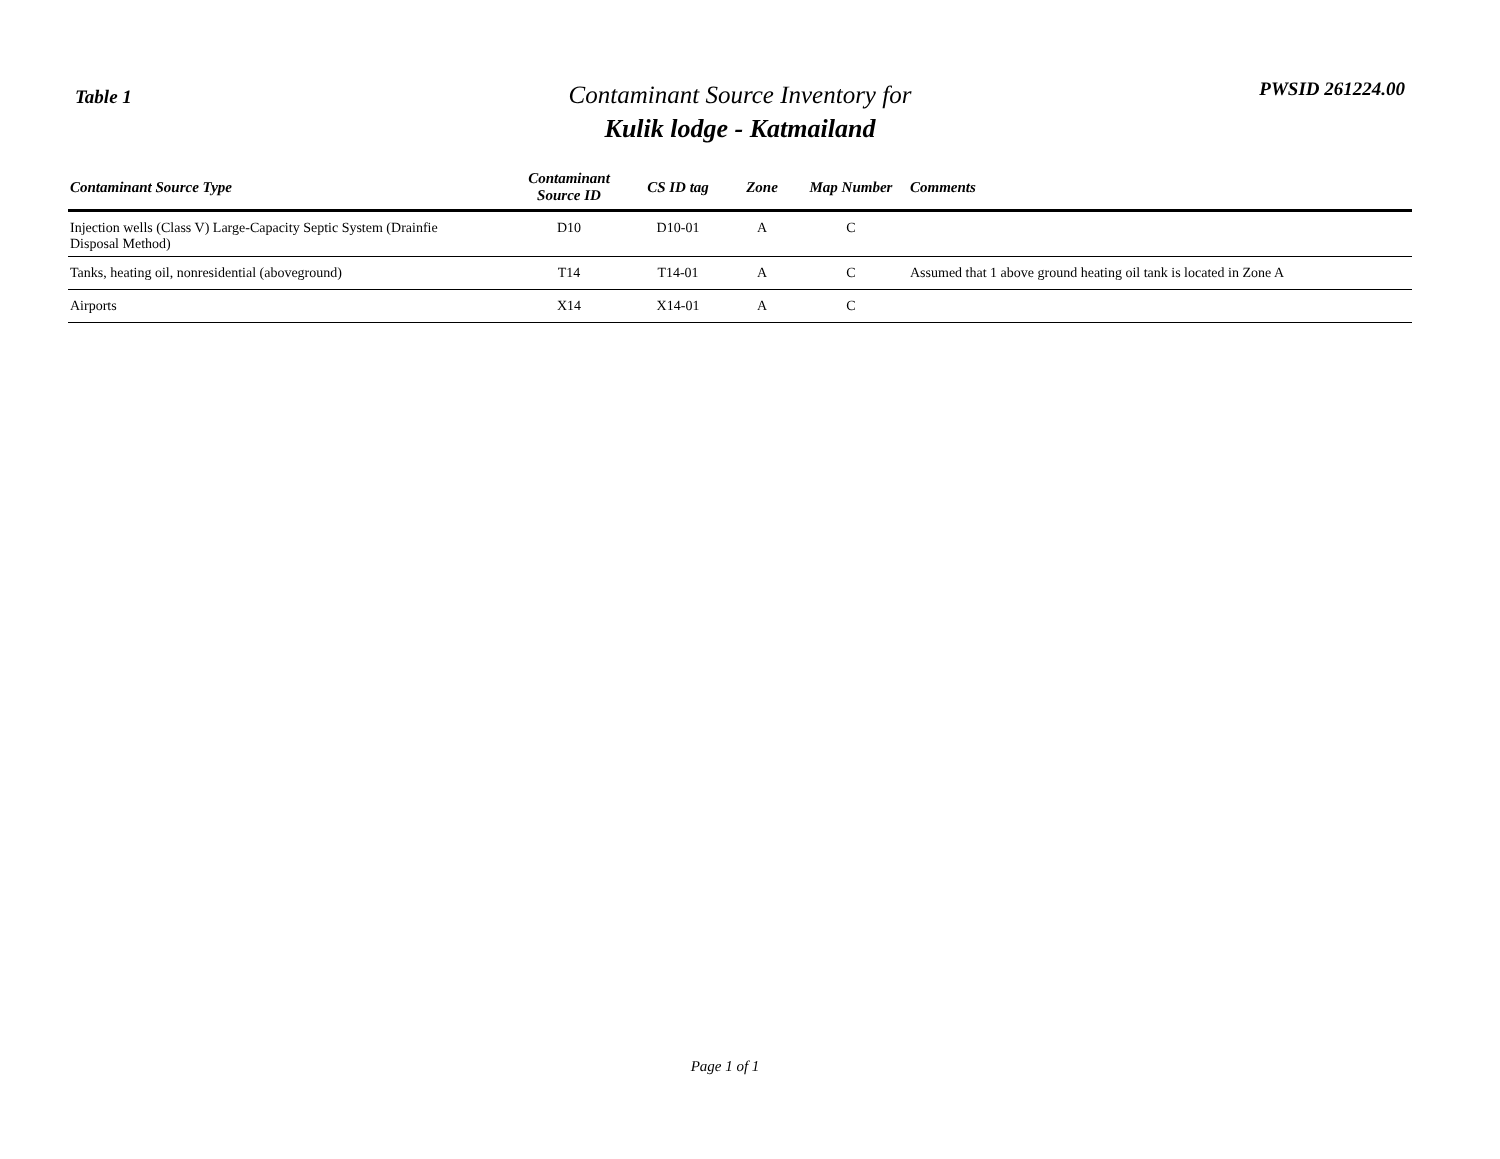Table 1
Contaminant Source Inventory for
Kulik lodge - Katmailand
PWSID 261224.00
| Contaminant Source Type | Contaminant Source ID | CS ID tag | Zone | Map Number | Comments |
| --- | --- | --- | --- | --- | --- |
| Injection wells (Class V) Large-Capacity Septic System (Drainfie Disposal Method) | D10 | D10-01 | A | C | |
| Tanks, heating oil, nonresidential (aboveground) | T14 | T14-01 | A | C | Assumed that 1 above ground heating oil tank is located in Zone A |
| Airports | X14 | X14-01 | A | C | |
Page 1 of 1